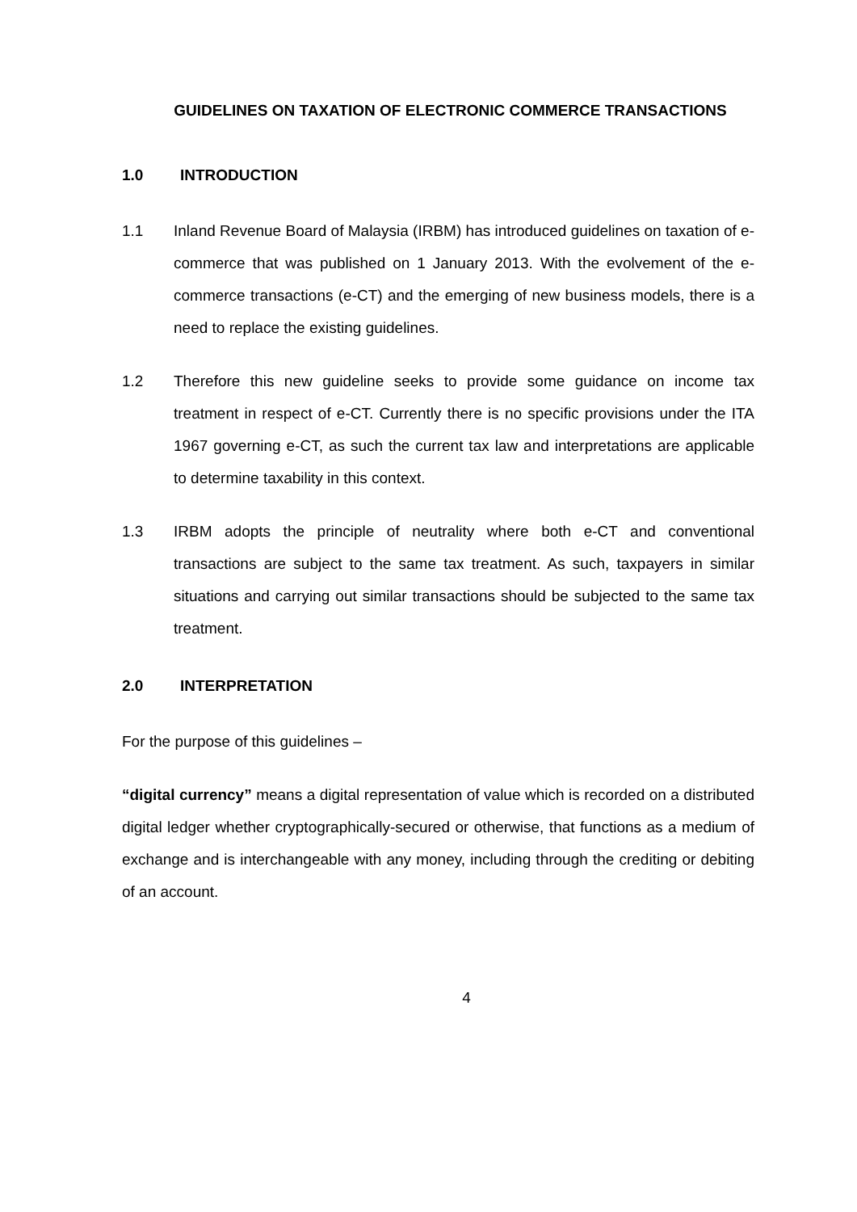GUIDELINES ON TAXATION OF ELECTRONIC COMMERCE TRANSACTIONS
1.0 INTRODUCTION
1.1 Inland Revenue Board of Malaysia (IRBM) has introduced guidelines on taxation of e-commerce that was published on 1 January 2013. With the evolvement of the e-commerce transactions (e-CT) and the emerging of new business models, there is a need to replace the existing guidelines.
1.2 Therefore this new guideline seeks to provide some guidance on income tax treatment in respect of e-CT. Currently there is no specific provisions under the ITA 1967 governing e-CT, as such the current tax law and interpretations are applicable to determine taxability in this context.
1.3 IRBM adopts the principle of neutrality where both e-CT and conventional transactions are subject to the same tax treatment. As such, taxpayers in similar situations and carrying out similar transactions should be subjected to the same tax treatment.
2.0 INTERPRETATION
For the purpose of this guidelines –
“digital currency” means a digital representation of value which is recorded on a distributed digital ledger whether cryptographically-secured or otherwise, that functions as a medium of exchange and is interchangeable with any money, including through the crediting or debiting of an account.
4